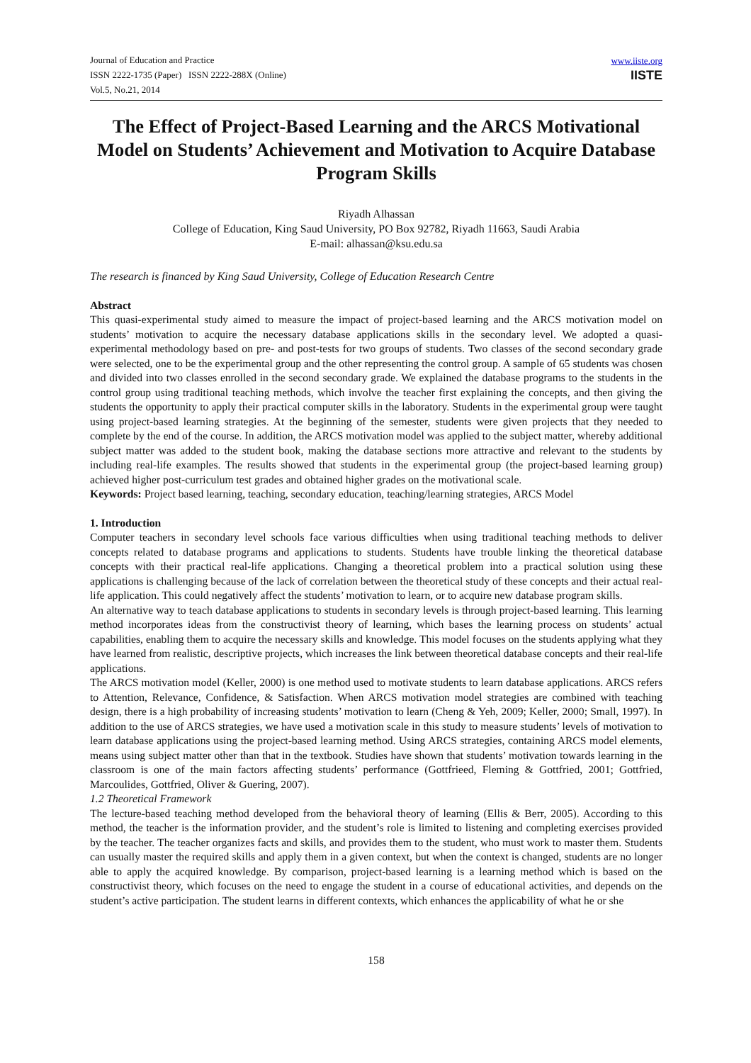Journal of Education and Practice
ISSN 2222-1735 (Paper) ISSN 2222-288X (Online)
Vol.5, No.21, 2014
www.iiste.org
IISTE
The Effect of Project-Based Learning and the ARCS Motivational Model on Students’ Achievement and Motivation to Acquire Database Program Skills
Riyadh Alhassan
College of Education, King Saud University, PO Box 92782, Riyadh 11663, Saudi Arabia
E-mail: alhassan@ksu.edu.sa
The research is financed by King Saud University, College of Education Research Centre
Abstract
This quasi-experimental study aimed to measure the impact of project-based learning and the ARCS motivation model on students’ motivation to acquire the necessary database applications skills in the secondary level. We adopted a quasi-experimental methodology based on pre- and post-tests for two groups of students. Two classes of the second secondary grade were selected, one to be the experimental group and the other representing the control group. A sample of 65 students was chosen and divided into two classes enrolled in the second secondary grade. We explained the database programs to the students in the control group using traditional teaching methods, which involve the teacher first explaining the concepts, and then giving the students the opportunity to apply their practical computer skills in the laboratory. Students in the experimental group were taught using project-based learning strategies. At the beginning of the semester, students were given projects that they needed to complete by the end of the course. In addition, the ARCS motivation model was applied to the subject matter, whereby additional subject matter was added to the student book, making the database sections more attractive and relevant to the students by including real-life examples. The results showed that students in the experimental group (the project-based learning group) achieved higher post-curriculum test grades and obtained higher grades on the motivational scale.
Keywords: Project based learning, teaching, secondary education, teaching/learning strategies, ARCS Model
1. Introduction
Computer teachers in secondary level schools face various difficulties when using traditional teaching methods to deliver concepts related to database programs and applications to students. Students have trouble linking the theoretical database concepts with their practical real-life applications. Changing a theoretical problem into a practical solution using these applications is challenging because of the lack of correlation between the theoretical study of these concepts and their actual real-life application. This could negatively affect the students’ motivation to learn, or to acquire new database program skills.
An alternative way to teach database applications to students in secondary levels is through project-based learning. This learning method incorporates ideas from the constructivist theory of learning, which bases the learning process on students’ actual capabilities, enabling them to acquire the necessary skills and knowledge. This model focuses on the students applying what they have learned from realistic, descriptive projects, which increases the link between theoretical database concepts and their real-life applications.
The ARCS motivation model (Keller, 2000) is one method used to motivate students to learn database applications. ARCS refers to Attention, Relevance, Confidence, & Satisfaction. When ARCS motivation model strategies are combined with teaching design, there is a high probability of increasing students’ motivation to learn (Cheng & Yeh, 2009; Keller, 2000; Small, 1997). In addition to the use of ARCS strategies, we have used a motivation scale in this study to measure students’ levels of motivation to learn database applications using the project-based learning method. Using ARCS strategies, containing ARCS model elements, means using subject matter other than that in the textbook. Studies have shown that students’ motivation towards learning in the classroom is one of the main factors affecting students’ performance (Gottfrieed, Fleming & Gottfried, 2001; Gottfried, Marcoulides, Gottfried, Oliver & Guering, 2007).
1.2 Theoretical Framework
The lecture-based teaching method developed from the behavioral theory of learning (Ellis & Berr, 2005). According to this method, the teacher is the information provider, and the student’s role is limited to listening and completing exercises provided by the teacher. The teacher organizes facts and skills, and provides them to the student, who must work to master them. Students can usually master the required skills and apply them in a given context, but when the context is changed, students are no longer able to apply the acquired knowledge. By comparison, project-based learning is a learning method which is based on the constructivist theory, which focuses on the need to engage the student in a course of educational activities, and depends on the student’s active participation. The student learns in different contexts, which enhances the applicability of what he or she
158